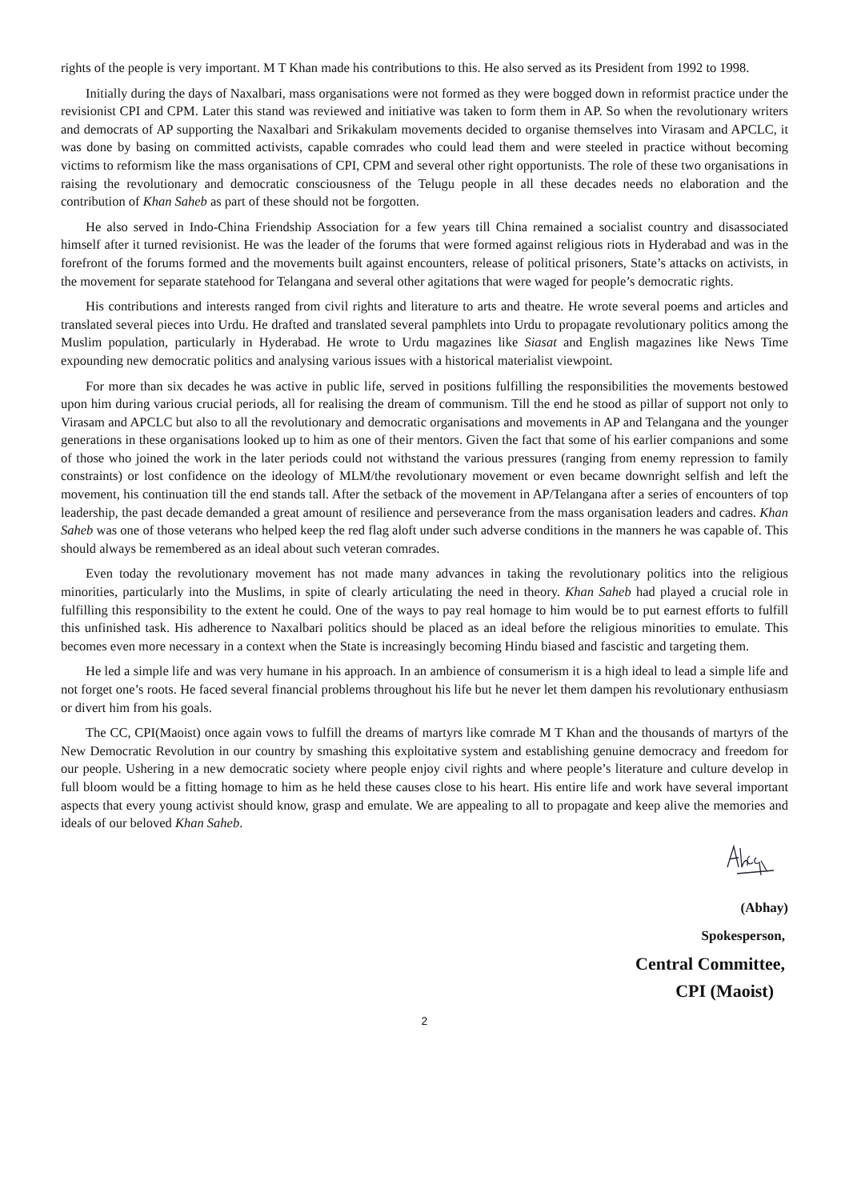rights of the people is very important. M T Khan made his contributions to this. He also served as its President from 1992 to 1998.
Initially during the days of Naxalbari, mass organisations were not formed as they were bogged down in reformist practice under the revisionist CPI and CPM. Later this stand was reviewed and initiative was taken to form them in AP. So when the revolutionary writers and democrats of AP supporting the Naxalbari and Srikakulam movements decided to organise themselves into Virasam and APCLC, it was done by basing on committed activists, capable comrades who could lead them and were steeled in practice without becoming victims to reformism like the mass organisations of CPI, CPM and several other right opportunists. The role of these two organisations in raising the revolutionary and democratic consciousness of the Telugu people in all these decades needs no elaboration and the contribution of Khan Saheb as part of these should not be forgotten.
He also served in Indo-China Friendship Association for a few years till China remained a socialist country and disassociated himself after it turned revisionist. He was the leader of the forums that were formed against religious riots in Hyderabad and was in the forefront of the forums formed and the movements built against encounters, release of political prisoners, State’s attacks on activists, in the movement for separate statehood for Telangana and several other agitations that were waged for people’s democratic rights.
His contributions and interests ranged from civil rights and literature to arts and theatre. He wrote several poems and articles and translated several pieces into Urdu. He drafted and translated several pamphlets into Urdu to propagate revolutionary politics among the Muslim population, particularly in Hyderabad. He wrote to Urdu magazines like Siasat and English magazines like News Time expounding new democratic politics and analysing various issues with a historical materialist viewpoint.
For more than six decades he was active in public life, served in positions fulfilling the responsibilities the movements bestowed upon him during various crucial periods, all for realising the dream of communism. Till the end he stood as pillar of support not only to Virasam and APCLC but also to all the revolutionary and democratic organisations and movements in AP and Telangana and the younger generations in these organisations looked up to him as one of their mentors. Given the fact that some of his earlier companions and some of those who joined the work in the later periods could not withstand the various pressures (ranging from enemy repression to family constraints) or lost confidence on the ideology of MLM/the revolutionary movement or even became downright selfish and left the movement, his continuation till the end stands tall. After the setback of the movement in AP/Telangana after a series of encounters of top leadership, the past decade demanded a great amount of resilience and perseverance from the mass organisation leaders and cadres. Khan Saheb was one of those veterans who helped keep the red flag aloft under such adverse conditions in the manners he was capable of. This should always be remembered as an ideal about such veteran comrades.
Even today the revolutionary movement has not made many advances in taking the revolutionary politics into the religious minorities, particularly into the Muslims, in spite of clearly articulating the need in theory. Khan Saheb had played a crucial role in fulfilling this responsibility to the extent he could. One of the ways to pay real homage to him would be to put earnest efforts to fulfill this unfinished task. His adherence to Naxalbari politics should be placed as an ideal before the religious minorities to emulate. This becomes even more necessary in a context when the State is increasingly becoming Hindu biased and fascistic and targeting them.
He led a simple life and was very humane in his approach. In an ambience of consumerism it is a high ideal to lead a simple life and not forget one’s roots. He faced several financial problems throughout his life but he never let them dampen his revolutionary enthusiasm or divert him from his goals.
The CC, CPI(Maoist) once again vows to fulfill the dreams of martyrs like comrade M T Khan and the thousands of martyrs of the New Democratic Revolution in our country by smashing this exploitative system and establishing genuine democracy and freedom for our people. Ushering in a new democratic society where people enjoy civil rights and where people’s literature and culture develop in full bloom would be a fitting homage to him as he held these causes close to his heart. His entire life and work have several important aspects that every young activist should know, grasp and emulate. We are appealing to all to propagate and keep alive the memories and ideals of our beloved Khan Saheb.
(Abhay)
Spokesperson,
Central Committee,
CPI (Maoist)
2